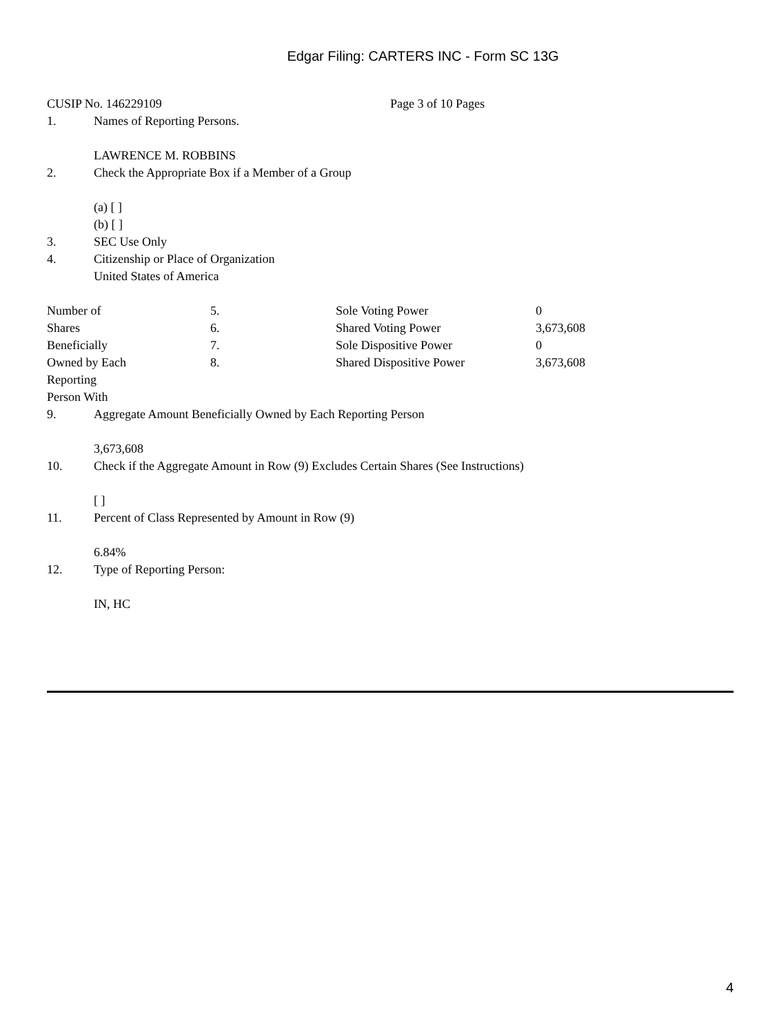Edgar Filing: CARTERS INC - Form SC 13G
CUSIP No. 146229109 Page 3 of 10 Pages
1. Names of Reporting Persons.
LAWRENCE M. ROBBINS
2. Check the Appropriate Box if a Member of a Group
(a) [ ]
(b) [ ]
3. SEC Use Only
4. Citizenship or Place of Organization
United States of America
| Number of | 5. | Sole Voting Power | 0 |
| Shares | 6. | Shared Voting Power | 3,673,608 |
| Beneficially | 7. | Sole Dispositive Power | 0 |
| Owned by Each | 8. | Shared Dispositive Power | 3,673,608 |
| Reporting | | | |
| Person With | | | |
9. Aggregate Amount Beneficially Owned by Each Reporting Person
3,673,608
10. Check if the Aggregate Amount in Row (9) Excludes Certain Shares (See Instructions)
[ ]
11. Percent of Class Represented by Amount in Row (9)
6.84%
12. Type of Reporting Person:
IN, HC
4